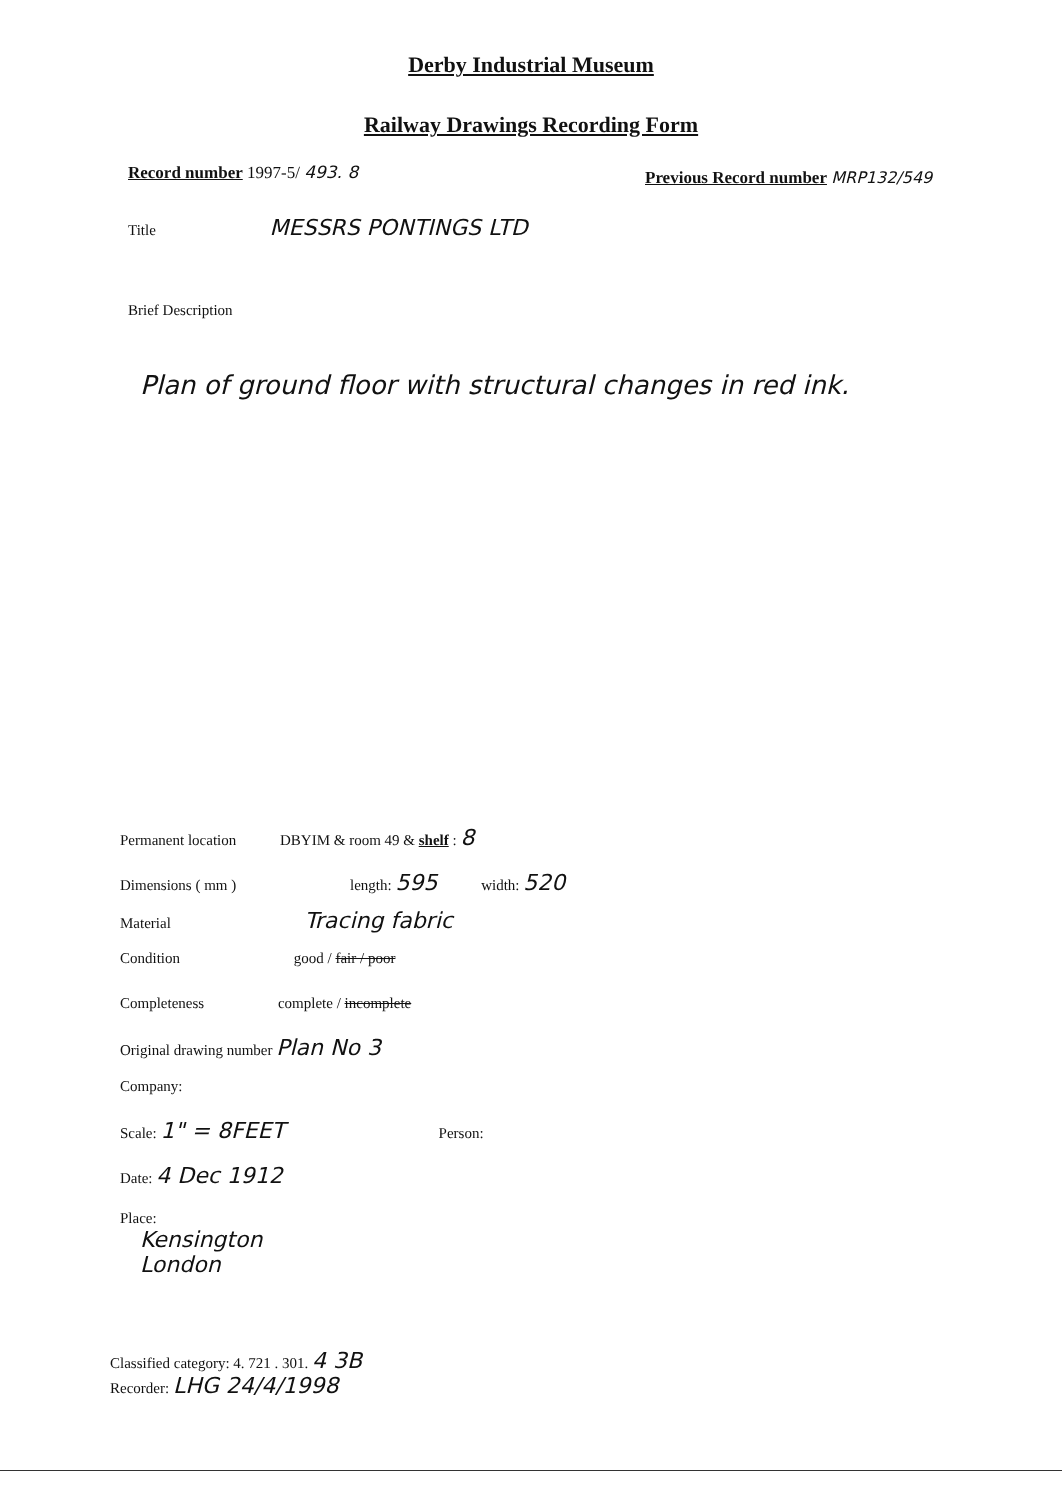Derby Industrial Museum
Railway Drawings Recording Form
Record number 1997-5/ 493. 8
Previous Record number MRP132/549
Title MESSRS PONTINGS LTD
Brief Description
Plan of ground floor with structural changes in red ink.
Permanent location DBYIM & room 49 & shelf : 8
Dimensions ( mm ) length: 595 width: 520
Material Tracing fabric
Condition good / fair / poor
Completeness complete / incomplete
Original drawing number Plan No 3
Company:
Scale: 1" = 8FEET Person:
Date: 4 Dec 1912
Place:
Kensington
London
Classified category: 4. 721 . 301. 4 3B
Recorder: LHG 24/4/1998